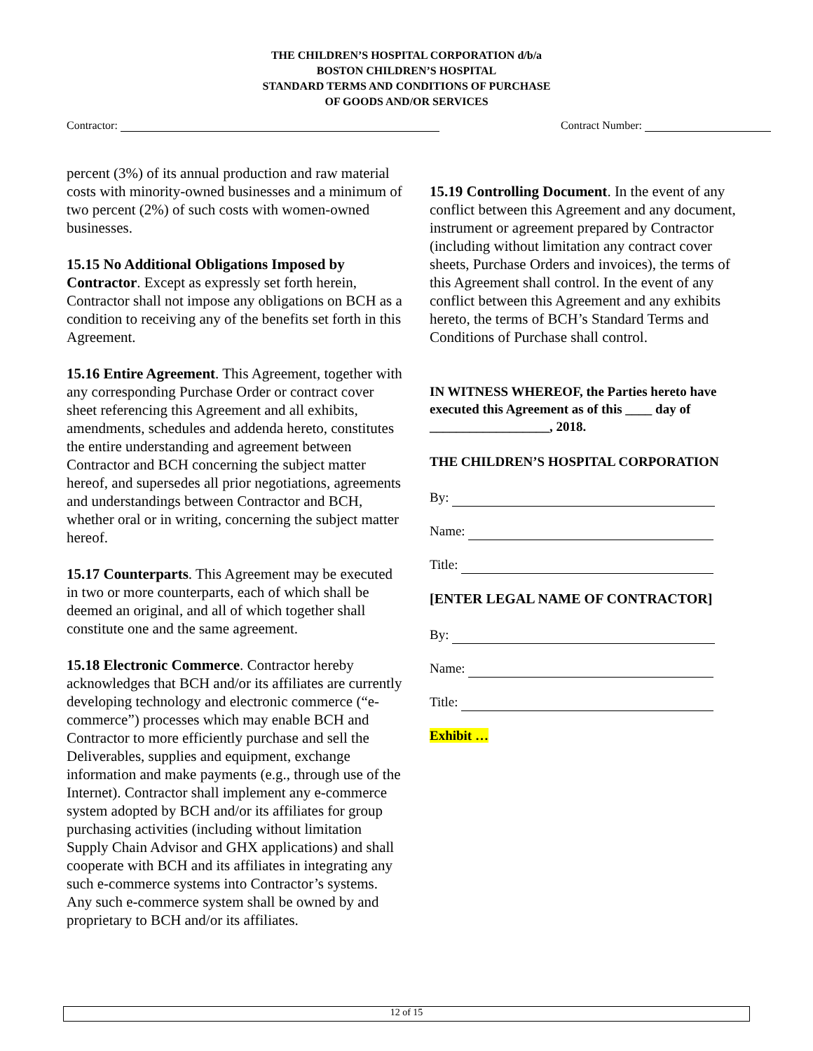THE CHILDREN’S HOSPITAL CORPORATION d/b/a
BOSTON CHILDREN’S HOSPITAL
STANDARD TERMS AND CONDITIONS OF PURCHASE
OF GOODS AND/OR SERVICES
Contractor: Contract Number:
percent (3%) of its annual production and raw material costs with minority-owned businesses and a minimum of two percent (2%) of such costs with women-owned businesses.
15.15 No Additional Obligations Imposed by Contractor. Except as expressly set forth herein, Contractor shall not impose any obligations on BCH as a condition to receiving any of the benefits set forth in this Agreement.
15.16 Entire Agreement. This Agreement, together with any corresponding Purchase Order or contract cover sheet referencing this Agreement and all exhibits, amendments, schedules and addenda hereto, constitutes the entire understanding and agreement between Contractor and BCH concerning the subject matter hereof, and supersedes all prior negotiations, agreements and understandings between Contractor and BCH, whether oral or in writing, concerning the subject matter hereof.
15.17 Counterparts. This Agreement may be executed in two or more counterparts, each of which shall be deemed an original, and all of which together shall constitute one and the same agreement.
15.18 Electronic Commerce. Contractor hereby acknowledges that BCH and/or its affiliates are currently developing technology and electronic commerce (“e-commerce”) processes which may enable BCH and Contractor to more efficiently purchase and sell the Deliverables, supplies and equipment, exchange information and make payments (e.g., through use of the Internet). Contractor shall implement any e-commerce system adopted by BCH and/or its affiliates for group purchasing activities (including without limitation Supply Chain Advisor and GHX applications) and shall cooperate with BCH and its affiliates in integrating any such e-commerce systems into Contractor’s systems. Any such e-commerce system shall be owned by and proprietary to BCH and/or its affiliates.
15.19 Controlling Document. In the event of any conflict between this Agreement and any document, instrument or agreement prepared by Contractor (including without limitation any contract cover sheets, Purchase Orders and invoices), the terms of this Agreement shall control. In the event of any conflict between this Agreement and any exhibits hereto, the terms of BCH’s Standard Terms and Conditions of Purchase shall control.
IN WITNESS WHEREOF, the Parties hereto have executed this Agreement as of this ____ day of __________________, 2018.
THE CHILDREN’S HOSPITAL CORPORATION
By:
Name:
Title:
[ENTER LEGAL NAME OF CONTRACTOR]
By:
Name:
Title:
Exhibit …
12 of 15